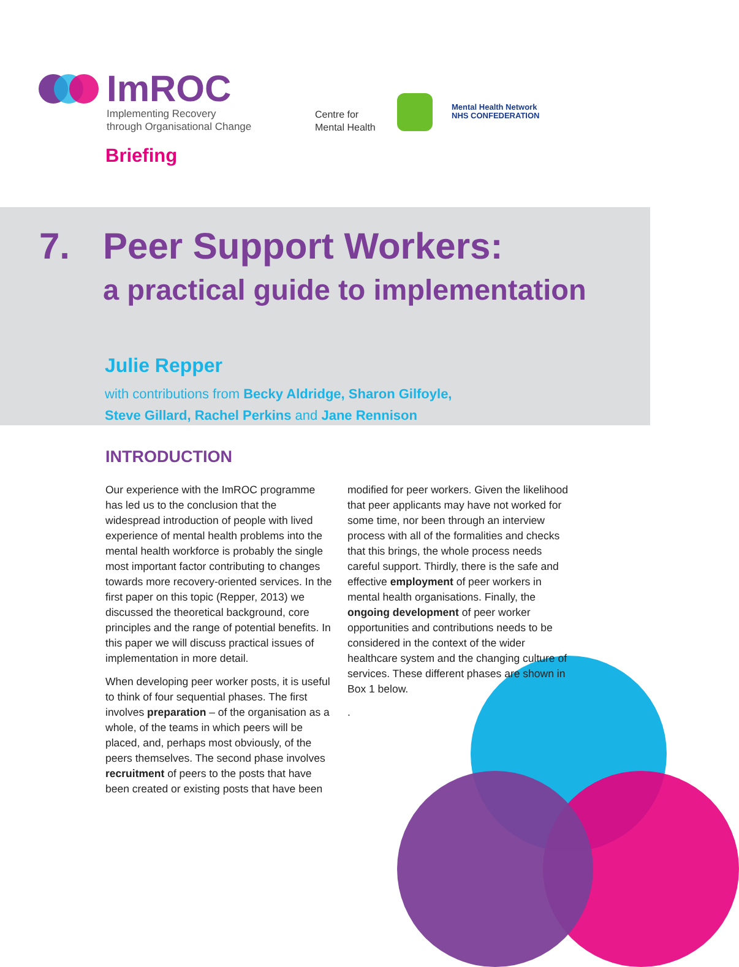ImROC
Implementing Recovery
through Organisational Change
Briefing
Centre for
Mental Health
Mental Health Network
NHS CONFEDERATION
7. Peer Support Workers:
a practical guide to implementation
Julie Repper
with contributions from Becky Aldridge, Sharon Gilfoyle,
Steve Gillard, Rachel Perkins and Jane Rennison
INTRODUCTION
Our experience with the ImROC programme has led us to the conclusion that the widespread introduction of people with lived experience of mental health problems into the mental health workforce is probably the single most important factor contributing to changes towards more recovery-oriented services. In the first paper on this topic (Repper, 2013) we discussed the theoretical background, core principles and the range of potential benefits. In this paper we will discuss practical issues of implementation in more detail.
When developing peer worker posts, it is useful to think of four sequential phases. The first involves preparation – of the organisation as a whole, of the teams in which peers will be placed, and, perhaps most obviously, of the peers themselves. The second phase involves recruitment of peers to the posts that have been created or existing posts that have been
modified for peer workers. Given the likelihood that peer applicants may have not worked for some time, nor been through an interview process with all of the formalities and checks that this brings, the whole process needs careful support. Thirdly, there is the safe and effective employment of peer workers in mental health organisations. Finally, the ongoing development of peer worker opportunities and contributions needs to be considered in the context of the wider healthcare system and the changing culture of services. These different phases are shown in Box 1 below.
.